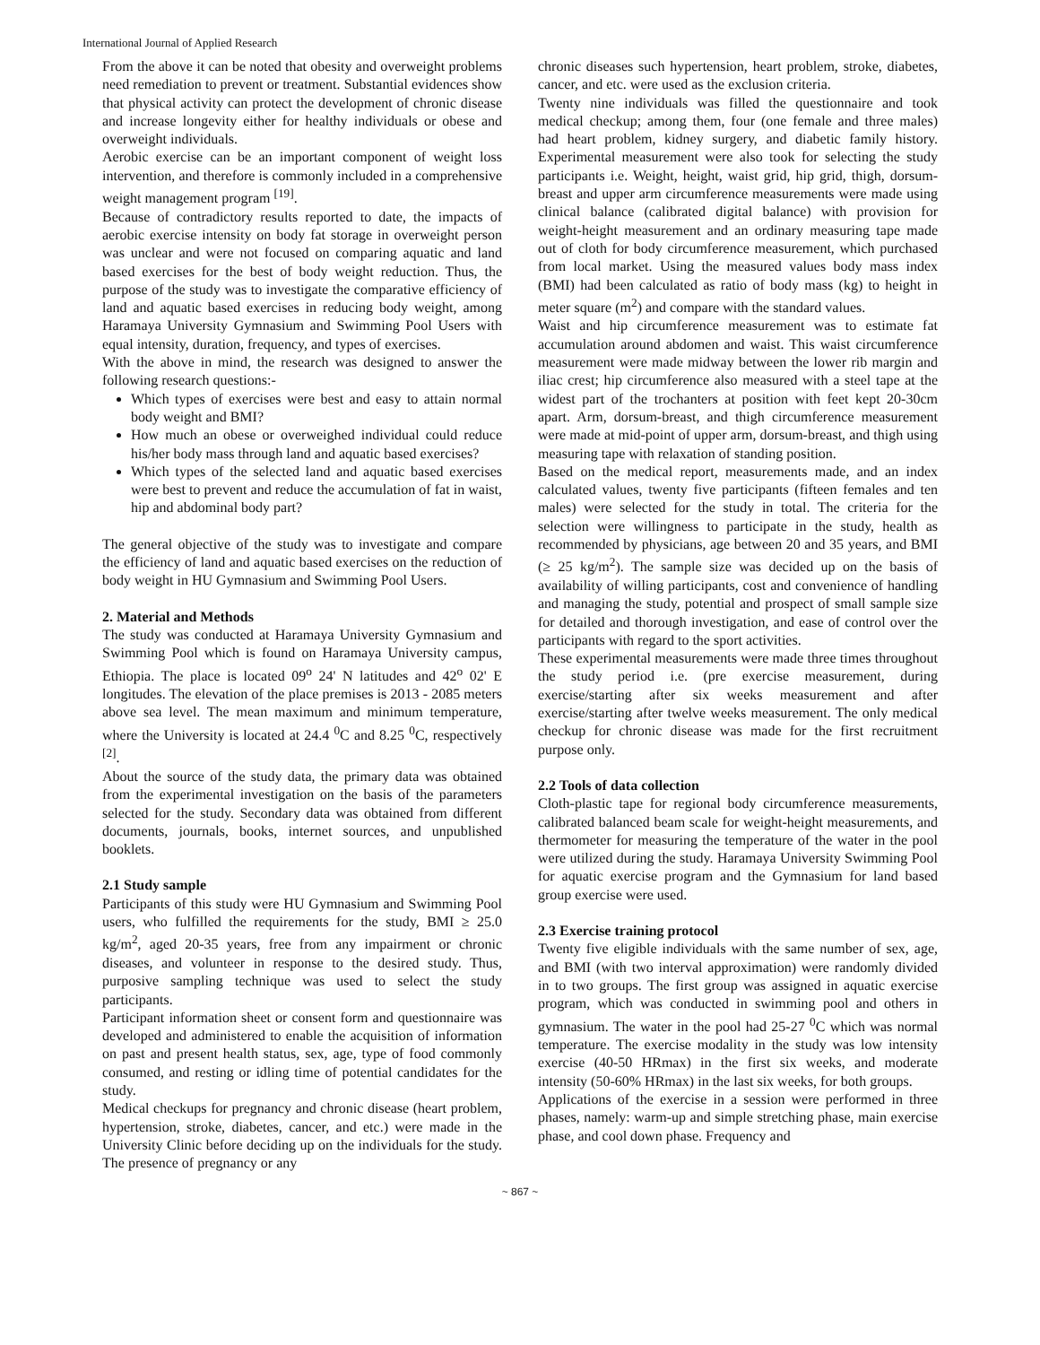International Journal of Applied Research
From the above it can be noted that obesity and overweight problems need remediation to prevent or treatment. Substantial evidences show that physical activity can protect the development of chronic disease and increase longevity either for healthy individuals or obese and overweight individuals.
Aerobic exercise can be an important component of weight loss intervention, and therefore is commonly included in a comprehensive weight management program <sup>[19]</sup>.
Because of contradictory results reported to date, the impacts of aerobic exercise intensity on body fat storage in overweight person was unclear and were not focused on comparing aquatic and land based exercises for the best of body weight reduction. Thus, the purpose of the study was to investigate the comparative efficiency of land and aquatic based exercises in reducing body weight, among Haramaya University Gymnasium and Swimming Pool Users with equal intensity, duration, frequency, and types of exercises.
With the above in mind, the research was designed to answer the following research questions:-
Which types of exercises were best and easy to attain normal body weight and BMI?
How much an obese or overweighed individual could reduce his/her body mass through land and aquatic based exercises?
Which types of the selected land and aquatic based exercises were best to prevent and reduce the accumulation of fat in waist, hip and abdominal body part?
The general objective of the study was to investigate and compare the efficiency of land and aquatic based exercises on the reduction of body weight in HU Gymnasium and Swimming Pool Users.
2. Material and Methods
The study was conducted at Haramaya University Gymnasium and Swimming Pool which is found on Haramaya University campus, Ethiopia. The place is located 09<sup>o</sup> 24' N latitudes and 42<sup>o</sup> 02' E longitudes. The elevation of the place premises is 2013 - 2085 meters above sea level. The mean maximum and minimum temperature, where the University is located at 24.4 <sup>0</sup>C and 8.25 <sup>0</sup>C, respectively <sup>[2]</sup>.
About the source of the study data, the primary data was obtained from the experimental investigation on the basis of the parameters selected for the study. Secondary data was obtained from different documents, journals, books, internet sources, and unpublished booklets.
2.1 Study sample
Participants of this study were HU Gymnasium and Swimming Pool users, who fulfilled the requirements for the study, BMI ≥ 25.0 kg/m<sup>2</sup>, aged 20-35 years, free from any impairment or chronic diseases, and volunteer in response to the desired study. Thus, purposive sampling technique was used to select the study participants.
Participant information sheet or consent form and questionnaire was developed and administered to enable the acquisition of information on past and present health status, sex, age, type of food commonly consumed, and resting or idling time of potential candidates for the study.
Medical checkups for pregnancy and chronic disease (heart problem, hypertension, stroke, diabetes, cancer, and etc.) were made in the University Clinic before deciding up on the individuals for the study. The presence of pregnancy or any
chronic diseases such hypertension, heart problem, stroke, diabetes, cancer, and etc. were used as the exclusion criteria.
Twenty nine individuals was filled the questionnaire and took medical checkup; among them, four (one female and three males) had heart problem, kidney surgery, and diabetic family history. Experimental measurement were also took for selecting the study participants i.e. Weight, height, waist grid, hip grid, thigh, dorsum-breast and upper arm circumference measurements were made using clinical balance (calibrated digital balance) with provision for weight-height measurement and an ordinary measuring tape made out of cloth for body circumference measurement, which purchased from local market. Using the measured values body mass index (BMI) had been calculated as ratio of body mass (kg) to height in meter square (m<sup>2</sup>) and compare with the standard values.
Waist and hip circumference measurement was to estimate fat accumulation around abdomen and waist. This waist circumference measurement were made midway between the lower rib margin and iliac crest; hip circumference also measured with a steel tape at the widest part of the trochanters at position with feet kept 20-30cm apart. Arm, dorsum-breast, and thigh circumference measurement were made at mid-point of upper arm, dorsum-breast, and thigh using measuring tape with relaxation of standing position.
Based on the medical report, measurements made, and an index calculated values, twenty five participants (fifteen females and ten males) were selected for the study in total. The criteria for the selection were willingness to participate in the study, health as recommended by physicians, age between 20 and 35 years, and BMI (≥ 25 kg/m<sup>2</sup>). The sample size was decided up on the basis of availability of willing participants, cost and convenience of handling and managing the study, potential and prospect of small sample size for detailed and thorough investigation, and ease of control over the participants with regard to the sport activities.
These experimental measurements were made three times throughout the study period i.e. (pre exercise measurement, during exercise/starting after six weeks measurement and after exercise/starting after twelve weeks measurement. The only medical checkup for chronic disease was made for the first recruitment purpose only.
2.2 Tools of data collection
Cloth-plastic tape for regional body circumference measurements, calibrated balanced beam scale for weight-height measurements, and thermometer for measuring the temperature of the water in the pool were utilized during the study. Haramaya University Swimming Pool for aquatic exercise program and the Gymnasium for land based group exercise were used.
2.3 Exercise training protocol
Twenty five eligible individuals with the same number of sex, age, and BMI (with two interval approximation) were randomly divided in to two groups. The first group was assigned in aquatic exercise program, which was conducted in swimming pool and others in gymnasium. The water in the pool had 25-27 <sup>0</sup>C which was normal temperature. The exercise modality in the study was low intensity exercise (40-50 HRmax) in the first six weeks, and moderate intensity (50-60% HRmax) in the last six weeks, for both groups.
Applications of the exercise in a session were performed in three phases, namely: warm-up and simple stretching phase, main exercise phase, and cool down phase. Frequency and
~ 867 ~